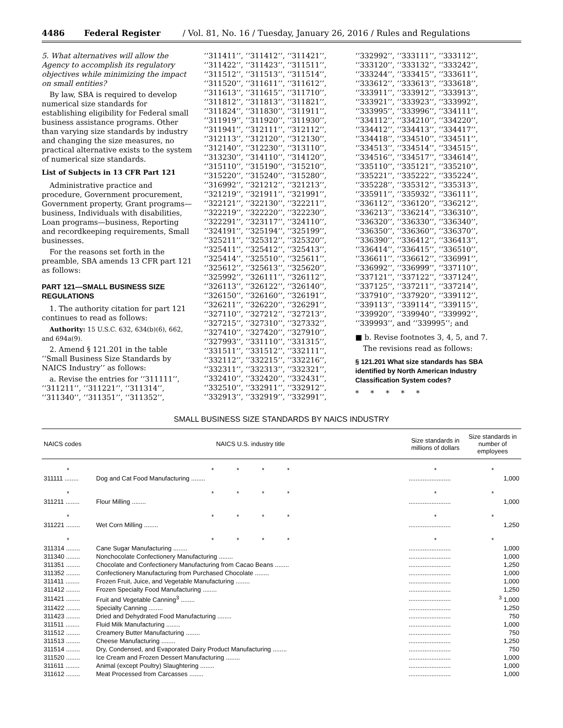4486 Federal Register / Vol. 81, No. 16 / Tuesday, January 26, 2016 / Rules and Regulations
5. What alternatives will allow the Agency to accomplish its regulatory objectives while minimizing the impact on small entities?
By law, SBA is required to develop numerical size standards for establishing eligibility for Federal small business assistance programs. Other than varying size standards by industry and changing the size measures, no practical alternative exists to the system of numerical size standards.
List of Subjects in 13 CFR Part 121
Administrative practice and procedure, Government procurement, Government property, Grant programs—business, Individuals with disabilities, Loan programs—business, Reporting and recordkeeping requirements, Small businesses.
For the reasons set forth in the preamble, SBA amends 13 CFR part 121 as follows:
PART 121—SMALL BUSINESS SIZE REGULATIONS
1. The authority citation for part 121 continues to read as follows:
Authority: 15 U.S.C. 632, 634(b)(6), 662, and 694a(9).
2. Amend § 121.201 in the table ‘‘Small Business Size Standards by NAICS Industry’’ as follows:
a. Revise the entries for ‘‘311111’’, ‘‘311211’’, ‘‘311221’’, ‘‘311314’’, ‘‘311340’’, ‘‘311351’’, ‘‘311352’’,
‘‘311411’’, ‘‘311412’’, ‘‘311421’’, ‘‘311422’’, ‘‘311423’’, ‘‘311511’’, ‘‘311512’’, ‘‘311513’’, ‘‘311514’’, ‘‘311520’’, ‘‘311611’’, ‘‘311612’’, ‘‘311613’’, ‘‘311615’’, ‘‘311710’’, ‘‘311812’’, ‘‘311813’’, ‘‘311821’’, ‘‘311824’’, ‘‘311830’’, ‘‘311911’’, ‘‘311919’’, ‘‘311920’’, ‘‘311930’’, ‘‘311941’’, ‘‘312111’’, ‘‘312112’’, ‘‘312113’’, ‘‘312120’’, ‘‘312130’’, ‘‘312140’’, ‘‘312230’’, ‘‘313110’’, ‘‘313230’’, ‘‘314110’’, ‘‘314120’’, ‘‘315110’’, ‘‘315190’’, ‘‘315210’’, ‘‘315220’’, ‘‘315240’’, ‘‘315280’’, ‘‘316992’’, ‘‘321212’’, ‘‘321213’’, ‘‘321219’’, ‘‘321911’’, ‘‘321991’’, ‘‘322121’’, ‘‘322130’’, ‘‘322211’’, ‘‘322219’’, ‘‘322220’’, ‘‘322230’’, ‘‘322291’’, ‘‘323117’’, ‘‘324110’’, ‘‘324191’’, ‘‘325194’’, ‘‘325199’’, ‘‘325211’’, ‘‘325312’’, ‘‘325320’’, ‘‘325411’’, ‘‘325412’’, ‘‘325413’’, ‘‘325414’’, ‘‘325510’’, ‘‘325611’’, ‘‘325612’’, ‘‘325613’’, ‘‘325620’’, ‘‘325992’’, ‘‘326111’’, ‘‘326112’’, ‘‘326113’’, ‘‘326122’’, ‘‘326140’’, ‘‘326150’’, ‘‘326160’’, ‘‘326191’’, ‘‘326211’’, ‘‘326220’’, ‘‘326291’’, ‘‘327110’’, ‘‘327212’’, ‘‘327213’’, ‘‘327215’’, ‘‘327310’’, ‘‘327332’’, ‘‘327410’’, ‘‘327420’’, ‘‘327910’’, ‘‘327993’’, ‘‘331110’’, ‘‘331315’’, ‘‘331511’’, ‘‘331512’’, ‘‘332111’’, ‘‘332112’’, ‘‘332215’’, ‘‘332216’’, ‘‘332311’’, ‘‘332313’’, ‘‘332321’’, ‘‘332410’’, ‘‘332420’’, ‘‘332431’’, ‘‘332510’’, ‘‘332911’’, ‘‘332912’’, ‘‘332913’’, ‘‘332919’’, ‘‘332991’’,
‘‘332992’’, ‘‘333111’’, ‘‘333112’’, ‘‘333120’’, ‘‘333132’’, ‘‘333242’’, ‘‘333244’’, ‘‘333415’’, ‘‘333611’’, ‘‘333612’’, ‘‘333613’’, ‘‘333618’’, ‘‘333911’’, ‘‘333912’’, ‘‘333913’’, ‘‘333921’’, ‘‘333923’’, ‘‘333992’’, ‘‘333995’’, ‘‘333996’’, ‘‘334111’’, ‘‘334112’’, ‘‘334210’’, ‘‘334220’’, ‘‘334412’’, ‘‘334413’’, ‘‘334417’’, ‘‘334418’’, ‘‘334510’’, ‘‘334511’’, ‘‘334513’’, ‘‘334514’’, ‘‘334515’’, ‘‘334516’’, ‘‘334517’’, ‘‘334614’’, ‘‘335110’’, ‘‘335121’’, ‘‘335210’’, ‘‘335221’’, ‘‘335222’’, ‘‘335224’’, ‘‘335228’’, ‘‘335312’’, ‘‘335313’’, ‘‘335911’’, ‘‘335932’’, ‘‘336111’’, ‘‘336112’’, ‘‘336120’’, ‘‘336212’’, ‘‘336213’’, ‘‘336214’’, ‘‘336310’’, ‘‘336320’’, ‘‘336330’’, ‘‘336340’’, ‘‘336350’’, ‘‘336360’’, ‘‘336370’’, ‘‘336390’’, ‘‘336412’’, ‘‘336413’’, ‘‘336414’’, ‘‘336415’’, ‘‘336510’’, ‘‘336611’’, ‘‘336612’’, ‘‘336991’’, ‘‘336992’’, ‘‘336999’’, ‘‘337110’’, ‘‘337121’’, ‘‘337122’’, ‘‘337124’’, ‘‘337125’’, ‘‘337211’’, ‘‘337214’’, ‘‘337910’’, ‘‘337920’’, ‘‘339112’’, ‘‘339113’’, ‘‘339114’’, ‘‘339115’’, ‘‘339920’’, ‘‘339940’’, ‘‘339992’’, ‘‘339993’’, and ‘‘339995’’; and
■ b. Revise footnotes 3, 4, 5, and 7.
The revisions read as follows:
§ 121.201 What size standards has SBA identified by North American Industry Classification System codes?
* * * * *
SMALL BUSINESS SIZE STANDARDS BY NAICS INDUSTRY
| NAICS codes | NAICS U.S. industry title | Size standards in millions of dollars | Size standards in number of employees |
| --- | --- | --- | --- |
| * | * * * * | * | * |
| 311111 ........ | Dog and Cat Food Manufacturing ........ | ........................ | 1,000 |
| * | * * * * | * | * |
| 311211 ........ | Flour Milling ........ | ........................ | 1,000 |
| * | * * * * | * | * |
| 311221 ........ | Wet Corn Milling ........ | ........................ | 1,250 |
| * | * * * * | * | * |
| 311314 ........ | Cane Sugar Manufacturing ........ | ........................ | 1,000 |
| 311340 ........ | Nonchocolate Confectionery Manufacturing ........ | ........................ | 1,000 |
| 311351 ........ | Chocolate and Confectionery Manufacturing from Cacao Beans ........ | ........................ | 1,250 |
| 311352 ........ | Confectionery Manufacturing from Purchased Chocolate ........ | ........................ | 1,000 |
| 311411 ........ | Frozen Fruit, Juice, and Vegetable Manufacturing ........ | ........................ | 1,000 |
| 311412 ........ | Frozen Specialty Food Manufacturing ........ | ........................ | 1,250 |
| 311421 ........ | Fruit and Vegetable Canning<sup>3</sup> ........ | ........................ | <sup>3</sup> 1,000 |
| 311422 ........ | Specialty Canning ........ | ........................ | 1,250 |
| 311423 ........ | Dried and Dehydrated Food Manufacturing ........ | ........................ | 750 |
| 311511 ........ | Fluid Milk Manufacturing ........ | ........................ | 1,000 |
| 311512 ........ | Creamery Butter Manufacturing ........ | ........................ | 750 |
| 311513 ........ | Cheese Manufacturing ........ | ........................ | 1,250 |
| 311514 ........ | Dry, Condensed, and Evaporated Dairy Product Manufacturing ........ | ........................ | 750 |
| 311520 ........ | Ice Cream and Frozen Dessert Manufacturing ........ | ........................ | 1,000 |
| 311611 ........ | Animal (except Poultry) Slaughtering ........ | ........................ | 1,000 |
| 311612 ........ | Meat Processed from Carcasses ........ | ........................ | 1,000 |